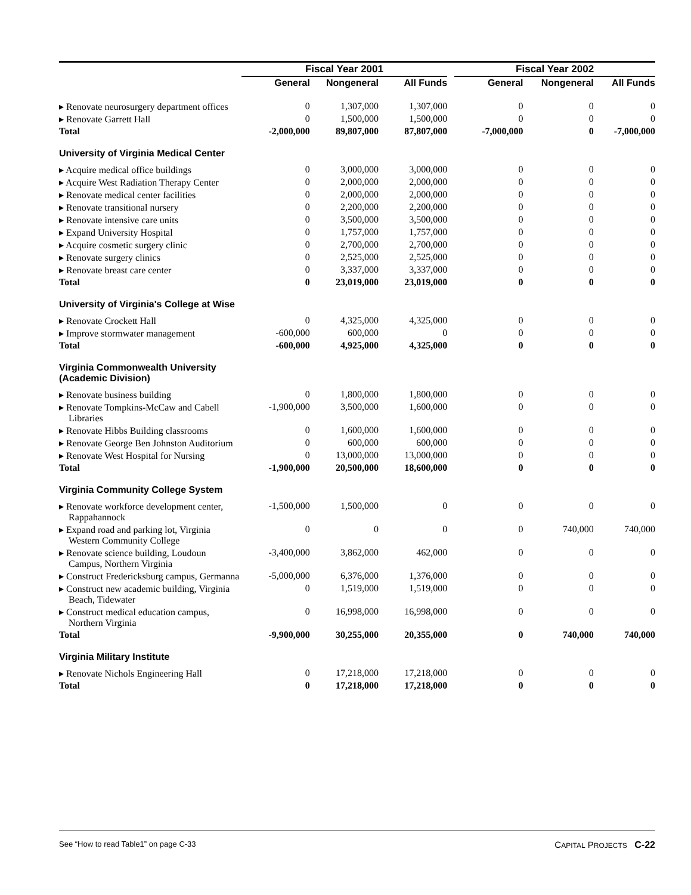| | Fiscal Year 2001 | | | | Fiscal Year 2002 | | |
| --- | --- | --- | --- | --- | --- | --- | --- |
| | General | Nongeneral | All Funds | | General | Nongeneral | All Funds |
| ▸ Renovate neurosurgery department offices | 0 | 1,307,000 | 1,307,000 | | 0 | 0 | 0 |
| ▸ Renovate Garrett Hall | 0 | 1,500,000 | 1,500,000 | | 0 | 0 | 0 |
| Total | -2,000,000 | 89,807,000 | 87,807,000 | | -7,000,000 | 0 | -7,000,000 |
| University of Virginia Medical Center | | | | | | | |
| ▸ Acquire medical office buildings | 0 | 3,000,000 | 3,000,000 | | 0 | 0 | 0 |
| ▸ Acquire West Radiation Therapy Center | 0 | 2,000,000 | 2,000,000 | | 0 | 0 | 0 |
| ▸ Renovate medical center facilities | 0 | 2,000,000 | 2,000,000 | | 0 | 0 | 0 |
| ▸ Renovate transitional nursery | 0 | 2,200,000 | 2,200,000 | | 0 | 0 | 0 |
| ▸ Renovate intensive care units | 0 | 3,500,000 | 3,500,000 | | 0 | 0 | 0 |
| ▸ Expand University Hospital | 0 | 1,757,000 | 1,757,000 | | 0 | 0 | 0 |
| ▸ Acquire cosmetic surgery clinic | 0 | 2,700,000 | 2,700,000 | | 0 | 0 | 0 |
| ▸ Renovate surgery clinics | 0 | 2,525,000 | 2,525,000 | | 0 | 0 | 0 |
| ▸ Renovate breast care center | 0 | 3,337,000 | 3,337,000 | | 0 | 0 | 0 |
| Total | 0 | 23,019,000 | 23,019,000 | | 0 | 0 | 0 |
| University of Virginia's College at Wise | | | | | | | |
| ▸ Renovate Crockett Hall | 0 | 4,325,000 | 4,325,000 | | 0 | 0 | 0 |
| ▸ Improve stormwater management | -600,000 | 600,000 | 0 | | 0 | 0 | 0 |
| Total | -600,000 | 4,925,000 | 4,325,000 | | 0 | 0 | 0 |
| Virginia Commonwealth University (Academic Division) | | | | | | | |
| ▸ Renovate business building | 0 | 1,800,000 | 1,800,000 | | 0 | 0 | 0 |
| ▸ Renovate Tompkins-McCaw and Cabell Libraries | -1,900,000 | 3,500,000 | 1,600,000 | | 0 | 0 | 0 |
| ▸ Renovate Hibbs Building classrooms | 0 | 1,600,000 | 1,600,000 | | 0 | 0 | 0 |
| ▸ Renovate George Ben Johnston Auditorium | 0 | 600,000 | 600,000 | | 0 | 0 | 0 |
| ▸ Renovate West Hospital for Nursing | 0 | 13,000,000 | 13,000,000 | | 0 | 0 | 0 |
| Total | -1,900,000 | 20,500,000 | 18,600,000 | | 0 | 0 | 0 |
| Virginia Community College System | | | | | | | |
| ▸ Renovate workforce development center, Rappahannock | -1,500,000 | 1,500,000 | 0 | | 0 | 0 | 0 |
| ▸ Expand road and parking lot, Virginia Western Community College | 0 | 0 | 0 | | 0 | 740,000 | 740,000 |
| ▸ Renovate science building, Loudoun Campus, Northern Virginia | -3,400,000 | 3,862,000 | 462,000 | | 0 | 0 | 0 |
| ▸ Construct Fredericksburg campus, Germanna | -5,000,000 | 6,376,000 | 1,376,000 | | 0 | 0 | 0 |
| ▸ Construct new academic building, Virginia Beach, Tidewater | 0 | 1,519,000 | 1,519,000 | | 0 | 0 | 0 |
| ▸ Construct medical education campus, Northern Virginia | 0 | 16,998,000 | 16,998,000 | | 0 | 0 | 0 |
| Total | -9,900,000 | 30,255,000 | 20,355,000 | | 0 | 740,000 | 740,000 |
| Virginia Military Institute | | | | | | | |
| ▸ Renovate Nichols Engineering Hall | 0 | 17,218,000 | 17,218,000 | | 0 | 0 | 0 |
| Total | 0 | 17,218,000 | 17,218,000 | | 0 | 0 | 0 |
See “How to read Table1” on page C-33 CAPITAL PROJECTS C-22